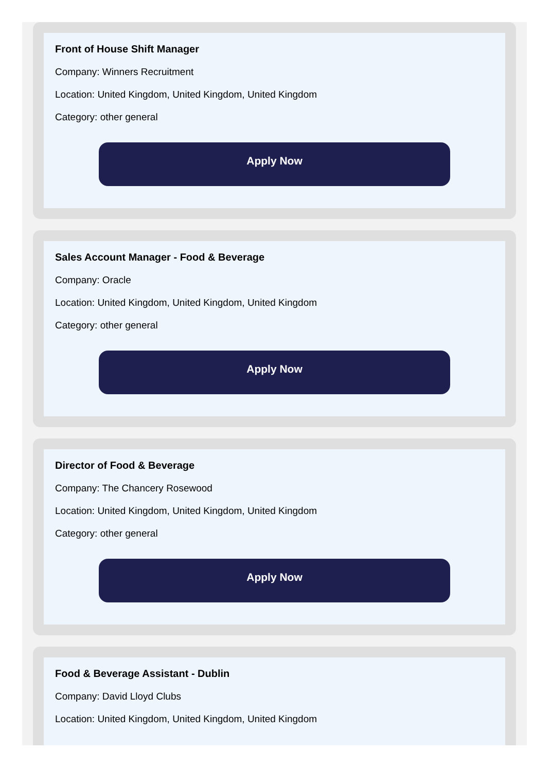Front of House Shift Manager
Company: Winners Recruitment
Location: United Kingdom, United Kingdom, United Kingdom
Category: other general
Apply Now
Sales Account Manager - Food & Beverage
Company: Oracle
Location: United Kingdom, United Kingdom, United Kingdom
Category: other general
Apply Now
Director of Food & Beverage
Company: The Chancery Rosewood
Location: United Kingdom, United Kingdom, United Kingdom
Category: other general
Apply Now
Food & Beverage Assistant - Dublin
Company: David Lloyd Clubs
Location: United Kingdom, United Kingdom, United Kingdom